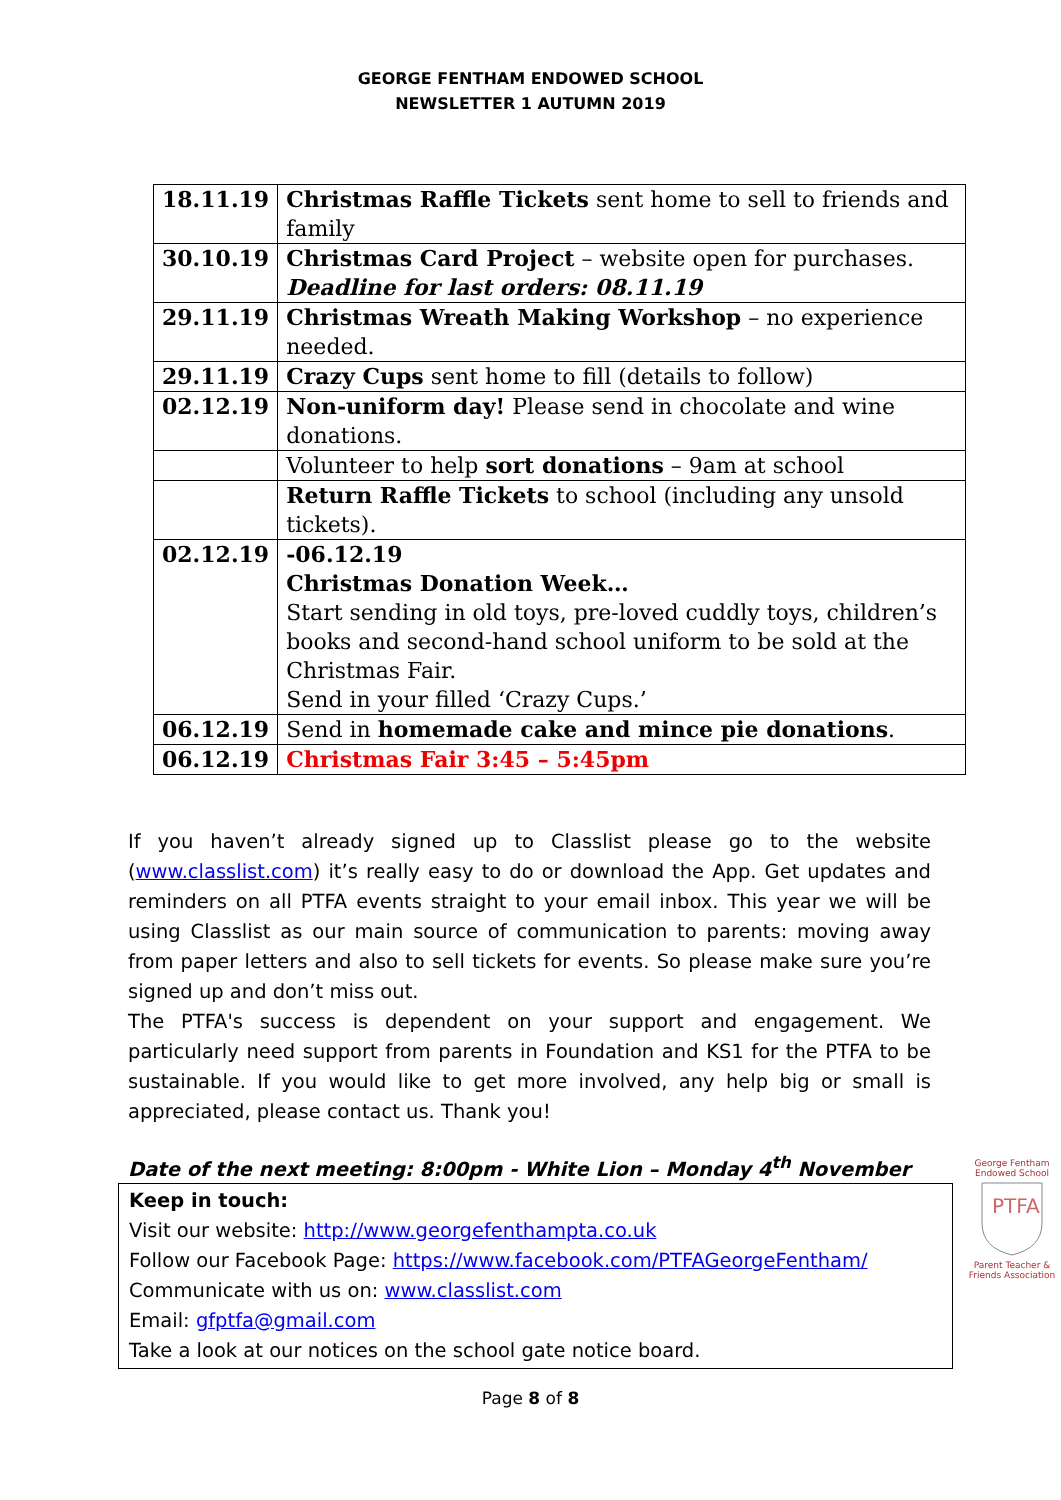GEORGE FENTHAM ENDOWED SCHOOL
NEWSLETTER 1 AUTUMN 2019
| 18.11.19 | Christmas Raffle Tickets sent home to sell to friends and family |
| 30.10.19 | Christmas Card Project – website open for purchases. Deadline for last orders: 08.11.19 |
| 29.11.19 | Christmas Wreath Making Workshop – no experience needed. |
| 29.11.19 | Crazy Cups sent home to fill (details to follow) |
| 02.12.19 | Non-uniform day! Please send in chocolate and wine donations. |
| | Volunteer to help sort donations – 9am at school |
| | Return Raffle Tickets to school (including any unsold tickets). |
| 02.12.19 | -06.12.19 Christmas Donation Week… Start sending in old toys, pre-loved cuddly toys, children’s books and second-hand school uniform to be sold at the Christmas Fair. Send in your filled ‘Crazy Cups.’ |
| 06.12.19 | Send in homemade cake and mince pie donations . |
| 06.12.19 | Christmas Fair 3:45 – 5:45pm |
If you haven’t already signed up to Classlist please go to the website (www.classlist.com) it’s really easy to do or download the App. Get updates and reminders on all PTFA events straight to your email inbox. This year we will be using Classlist as our main source of communication to parents: moving away from paper letters and also to sell tickets for events. So please make sure you’re signed up and don’t miss out.
The PTFA's success is dependent on your support and engagement. We particularly need support from parents in Foundation and KS1 for the PTFA to be sustainable. If you would like to get more involved, any help big or small is appreciated, please contact us. Thank you!
Date of the next meeting: 8:00pm - White Lion – Monday 4<sup>th</sup> November
Keep in touch:
Visit our website: http://www.georgefenthampta.co.uk
Follow our Facebook Page: https://www.facebook.com/PTFAGeorgeFentham/
Communicate with us on: www.classlist.com
Email: gfptfa@gmail.com
Take a look at our notices on the school gate notice board.
George Fentham Endowed School
PTFA
Parent Teacher & Friends Association
Page 8 of 8